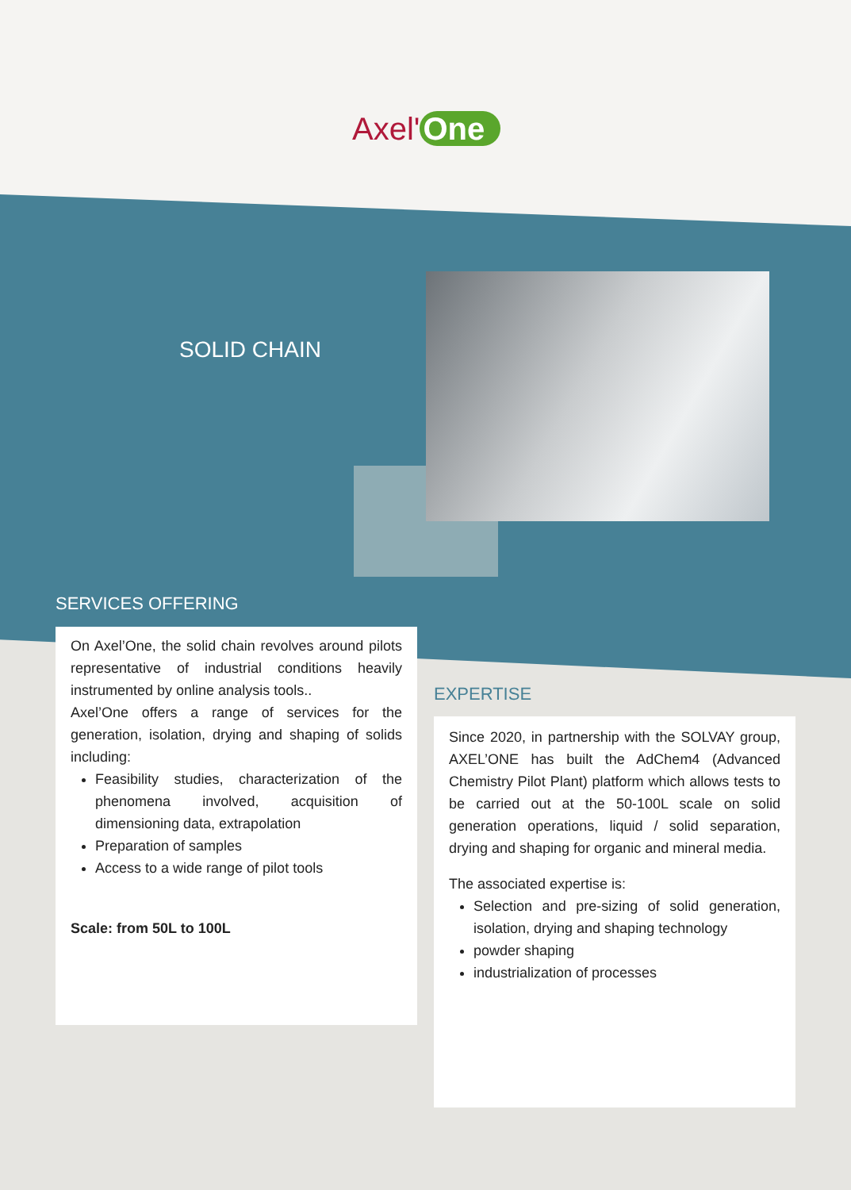Axel' One
SOLID CHAIN
SERVICES OFFERING
On Axel’One, the solid chain revolves around pilots representative of industrial conditions heavily instrumented by online analysis tools..
Axel’One offers a range of services for the generation, isolation, drying and shaping of solids including:
Feasibility studies, characterization of the phenomena involved, acquisition of dimensioning data, extrapolation
Preparation of samples
Access to a wide range of pilot tools
Scale: from 50L to 100L
EXPERTISE
Since 2020, in partnership with the SOLVAY group, AXEL’ONE has built the AdChem4 (Advanced Chemistry Pilot Plant) platform which allows tests to be carried out at the 50-100L scale on solid generation operations, liquid / solid separation, drying and shaping for organic and mineral media.
The associated expertise is:
Selection and pre-sizing of solid generation, isolation, drying and shaping technology
powder shaping
industrialization of processes